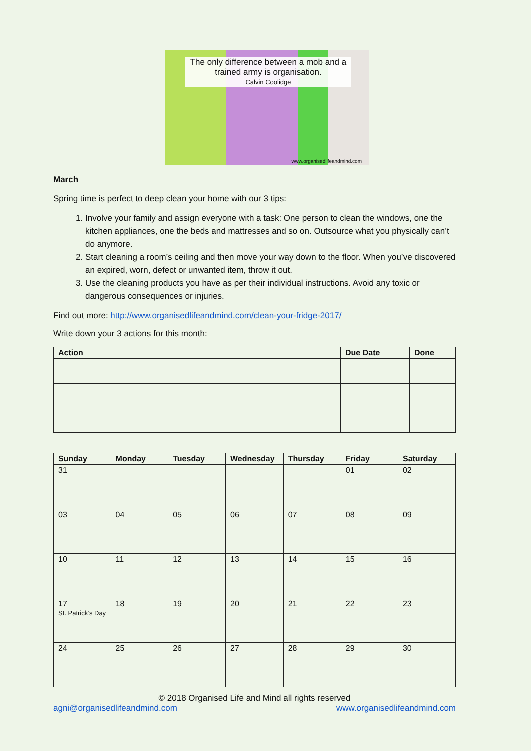The only difference between a mob and a trained army is organisation.
Calvin Coolidge
www.organisedlifeandmind.com
March
Spring time is perfect to deep clean your home with our 3 tips:
1. Involve your family and assign everyone with a task: One person to clean the windows, one the kitchen appliances, one the beds and mattresses and so on. Outsource what you physically can’t do anymore.
2. Start cleaning a room’s ceiling and then move your way down to the floor. When you’ve discovered an expired, worn, defect or unwanted item, throw it out.
3. Use the cleaning products you have as per their individual instructions. Avoid any toxic or dangerous consequences or injuries.
Find out more: http://www.organisedlifeandmind.com/clean-your-fridge-2017/
Write down your 3 actions for this month:
| Action | Due Date | Done |
| --- | --- | --- |
| Sunday | Monday | Tuesday | Wednesday | Thursday | Friday | Saturday |
| --- | --- | --- | --- | --- | --- | --- |
| 31 | | | | | 01 | 02 |
| 03 | 04 | 05 | 06 | 07 | 08 | 09 |
| 10 | 11 | 12 | 13 | 14 | 15 | 16 |
| 17 St. Patrick’s Day | 18 | 19 | 20 | 21 | 22 | 23 |
| 24 | 25 | 26 | 27 | 28 | 29 | 30 |
© 2018 Organised Life and Mind all rights reserved
agni@organisedlifeandmind.com www.organisedlifeandmind.com